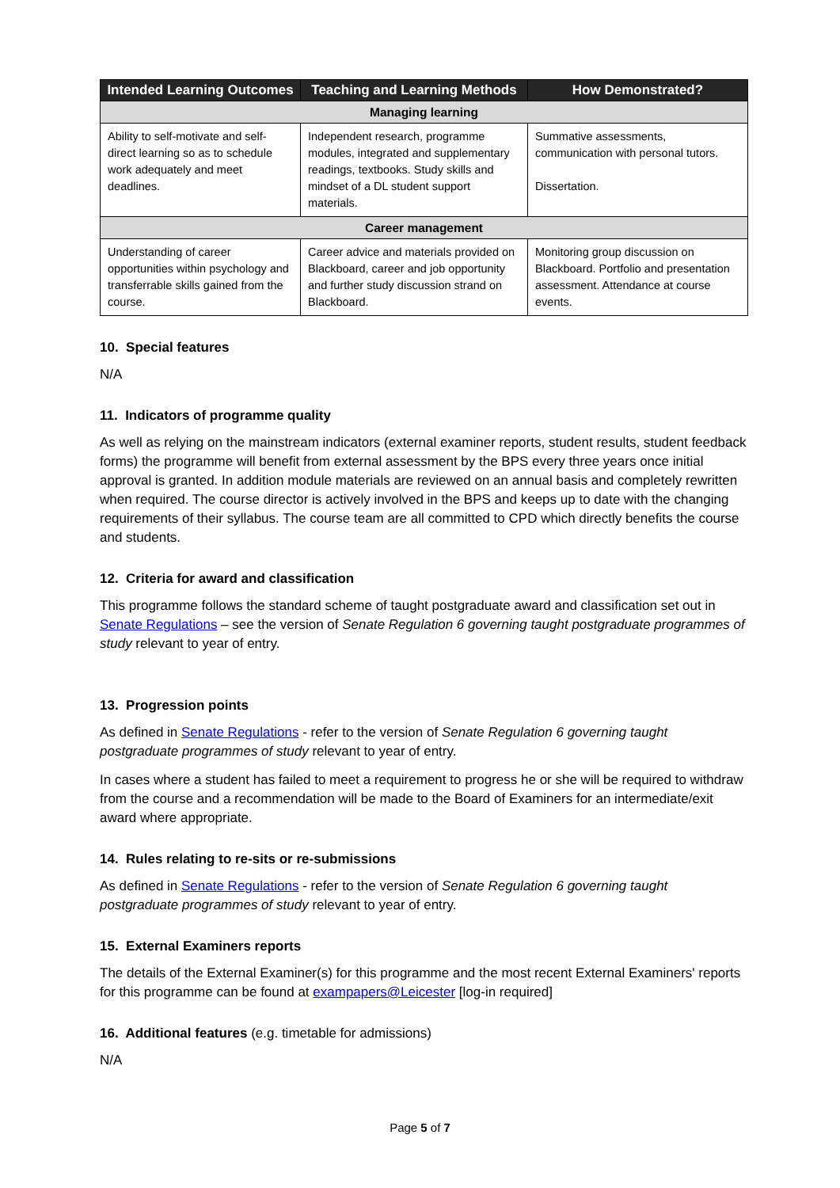| Intended Learning Outcomes | Teaching and Learning Methods | How Demonstrated? |
| --- | --- | --- |
| Managing learning | | |
| Ability to self-motivate and self-direct learning so as to schedule work adequately and meet deadlines. | Independent research, programme modules, integrated and supplementary readings, textbooks. Study skills and mindset of a DL student support materials. | Summative assessments, communication with personal tutors. Dissertation. |
| Career management | | |
| Understanding of career opportunities within psychology and transferrable skills gained from the course. | Career advice and materials provided on Blackboard, career and job opportunity and further study discussion strand on Blackboard. | Monitoring group discussion on Blackboard. Portfolio and presentation assessment. Attendance at course events. |
10. Special features
N/A
11. Indicators of programme quality
As well as relying on the mainstream indicators (external examiner reports, student results, student feedback forms) the programme will benefit from external assessment by the BPS every three years once initial approval is granted. In addition module materials are reviewed on an annual basis and completely rewritten when required. The course director is actively involved in the BPS and keeps up to date with the changing requirements of their syllabus. The course team are all committed to CPD which directly benefits the course and students.
12. Criteria for award and classification
This programme follows the standard scheme of taught postgraduate award and classification set out in Senate Regulations – see the version of Senate Regulation 6 governing taught postgraduate programmes of study relevant to year of entry.
13. Progression points
As defined in Senate Regulations - refer to the version of Senate Regulation 6 governing taught postgraduate programmes of study relevant to year of entry.
In cases where a student has failed to meet a requirement to progress he or she will be required to withdraw from the course and a recommendation will be made to the Board of Examiners for an intermediate/exit award where appropriate.
14. Rules relating to re-sits or re-submissions
As defined in Senate Regulations - refer to the version of Senate Regulation 6 governing taught postgraduate programmes of study relevant to year of entry.
15. External Examiners reports
The details of the External Examiner(s) for this programme and the most recent External Examiners' reports for this programme can be found at exampapers@Leicester [log-in required]
16. Additional features (e.g. timetable for admissions)
N/A
Page 5 of 7